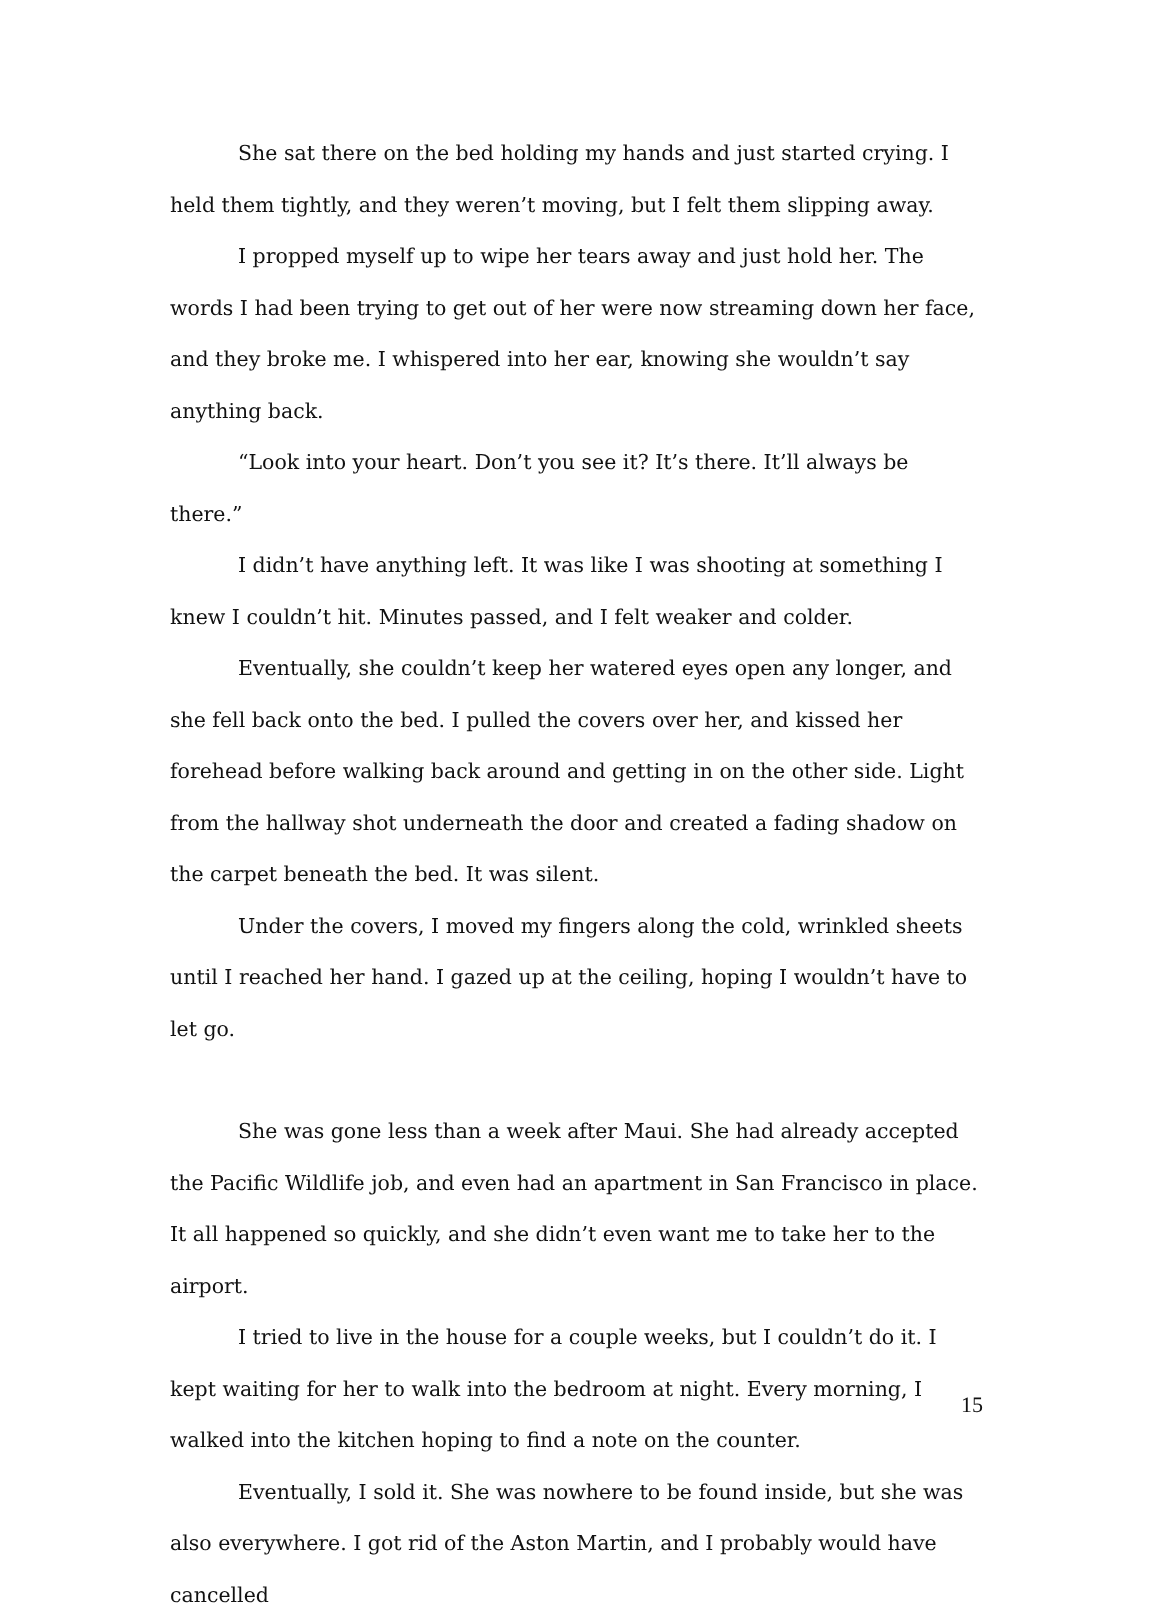She sat there on the bed holding my hands and just started crying. I held them tightly, and they weren’t moving, but I felt them slipping away.
I propped myself up to wipe her tears away and just hold her. The words I had been trying to get out of her were now streaming down her face, and they broke me. I whispered into her ear, knowing she wouldn’t say anything back.
“Look into your heart. Don’t you see it? It’s there. It’ll always be there.”
I didn’t have anything left. It was like I was shooting at something I knew I couldn’t hit. Minutes passed, and I felt weaker and colder.
Eventually, she couldn’t keep her watered eyes open any longer, and she fell back onto the bed. I pulled the covers over her, and kissed her forehead before walking back around and getting in on the other side. Light from the hallway shot underneath the door and created a fading shadow on the carpet beneath the bed. It was silent.
Under the covers, I moved my fingers along the cold, wrinkled sheets until I reached her hand. I gazed up at the ceiling, hoping I wouldn’t have to let go.
She was gone less than a week after Maui. She had already accepted the Pacific Wildlife job, and even had an apartment in San Francisco in place. It all happened so quickly, and she didn’t even want me to take her to the airport.
I tried to live in the house for a couple weeks, but I couldn’t do it. I kept waiting for her to walk into the bedroom at night. Every morning, I walked into the kitchen hoping to find a note on the counter.
Eventually, I sold it. She was nowhere to be found inside, but she was also everywhere. I got rid of the Aston Martin, and I probably would have cancelled
15